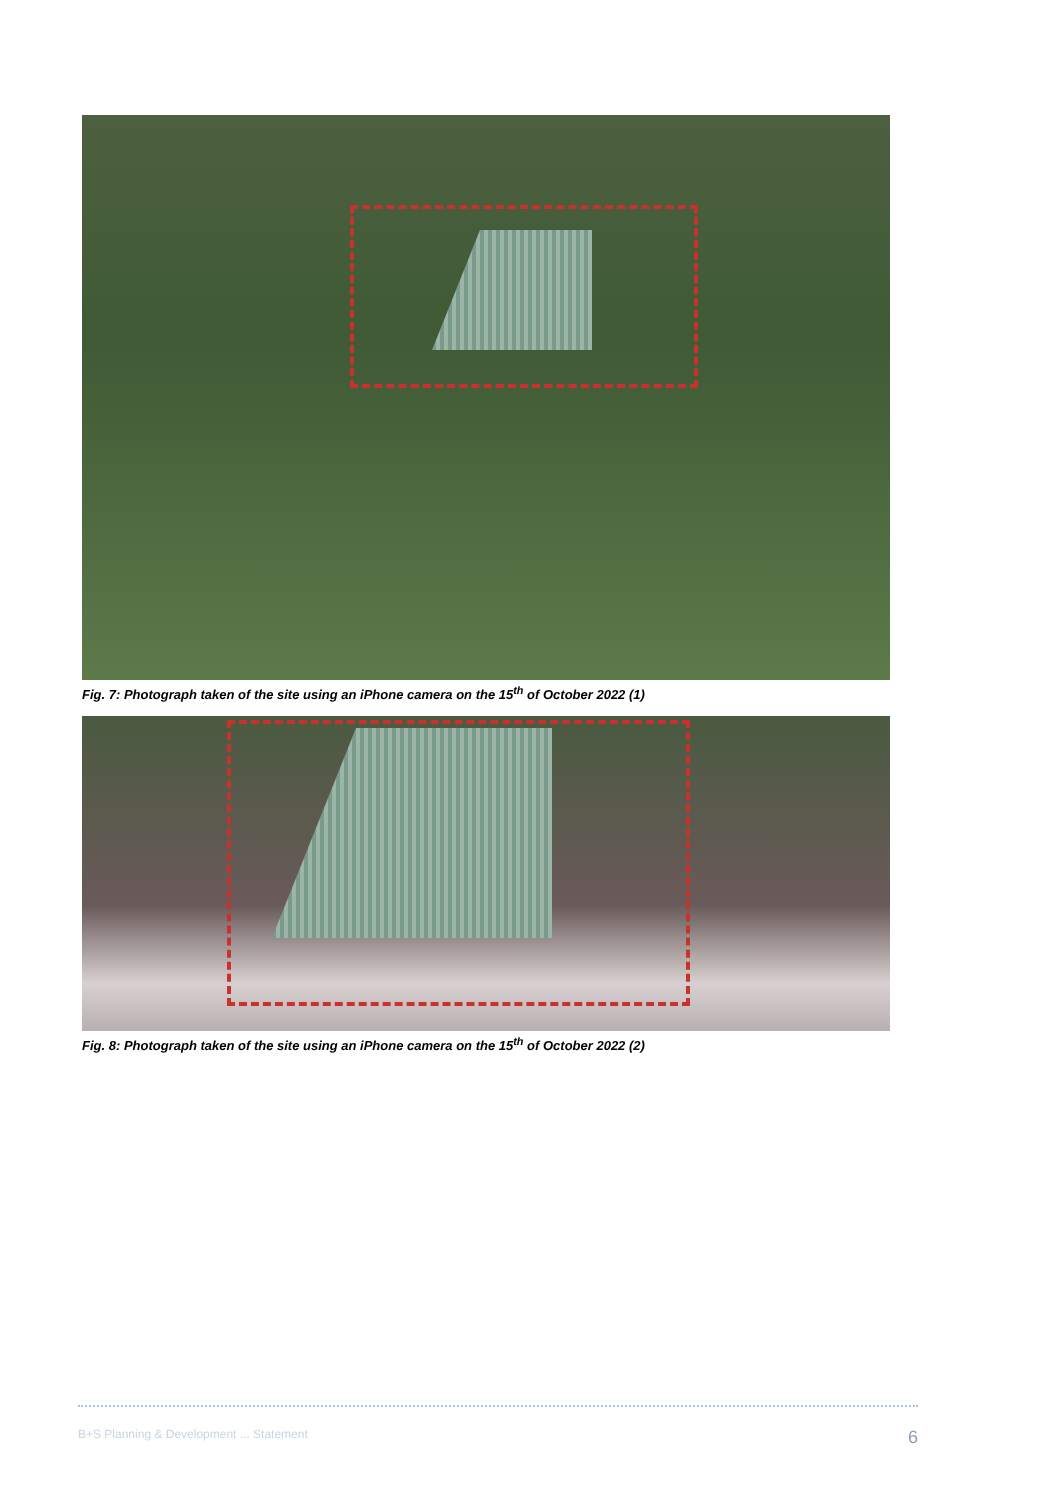Fig. 7: Photograph taken of the site using an iPhone camera on the 15<sup>th</sup> of October 2022 (1)
Fig. 8: Photograph taken of the site using an iPhone camera on the 15<sup>th</sup> of October 2022 (2)
B+S Planning & Development ... Statement 6